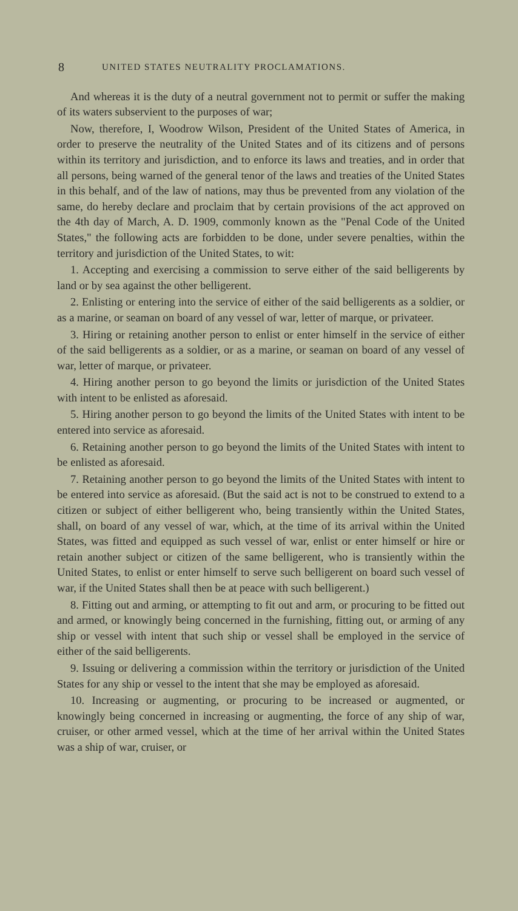8 UNITED STATES NEUTRALITY PROCLAMATIONS.
And whereas it is the duty of a neutral government not to permit or suffer the making of its waters subservient to the purposes of war;
Now, therefore, I, Woodrow Wilson, President of the United States of America, in order to preserve the neutrality of the United States and of its citizens and of persons within its territory and jurisdiction, and to enforce its laws and treaties, and in order that all persons, being warned of the general tenor of the laws and treaties of the United States in this behalf, and of the law of nations, may thus be prevented from any violation of the same, do hereby declare and proclaim that by certain provisions of the act approved on the 4th day of March, A. D. 1909, commonly known as the "Penal Code of the United States," the following acts are forbidden to be done, under severe penalties, within the territory and jurisdiction of the United States, to wit:
1. Accepting and exercising a commission to serve either of the said belligerents by land or by sea against the other belligerent.
2. Enlisting or entering into the service of either of the said belligerents as a soldier, or as a marine, or seaman on board of any vessel of war, letter of marque, or privateer.
3. Hiring or retaining another person to enlist or enter himself in the service of either of the said belligerents as a soldier, or as a marine, or seaman on board of any vessel of war, letter of marque, or privateer.
4. Hiring another person to go beyond the limits or jurisdiction of the United States with intent to be enlisted as aforesaid.
5. Hiring another person to go beyond the limits of the United States with intent to be entered into service as aforesaid.
6. Retaining another person to go beyond the limits of the United States with intent to be enlisted as aforesaid.
7. Retaining another person to go beyond the limits of the United States with intent to be entered into service as aforesaid. (But the said act is not to be construed to extend to a citizen or subject of either belligerent who, being transiently within the United States, shall, on board of any vessel of war, which, at the time of its arrival within the United States, was fitted and equipped as such vessel of war, enlist or enter himself or hire or retain another subject or citizen of the same belligerent, who is transiently within the United States, to enlist or enter himself to serve such belligerent on board such vessel of war, if the United States shall then be at peace with such belligerent.)
8. Fitting out and arming, or attempting to fit out and arm, or procuring to be fitted out and armed, or knowingly being concerned in the furnishing, fitting out, or arming of any ship or vessel with intent that such ship or vessel shall be employed in the service of either of the said belligerents.
9. Issuing or delivering a commission within the territory or jurisdiction of the United States for any ship or vessel to the intent that she may be employed as aforesaid.
10. Increasing or augmenting, or procuring to be increased or augmented, or knowingly being concerned in increasing or augmenting, the force of any ship of war, cruiser, or other armed vessel, which at the time of her arrival within the United States was a ship of war, cruiser, or